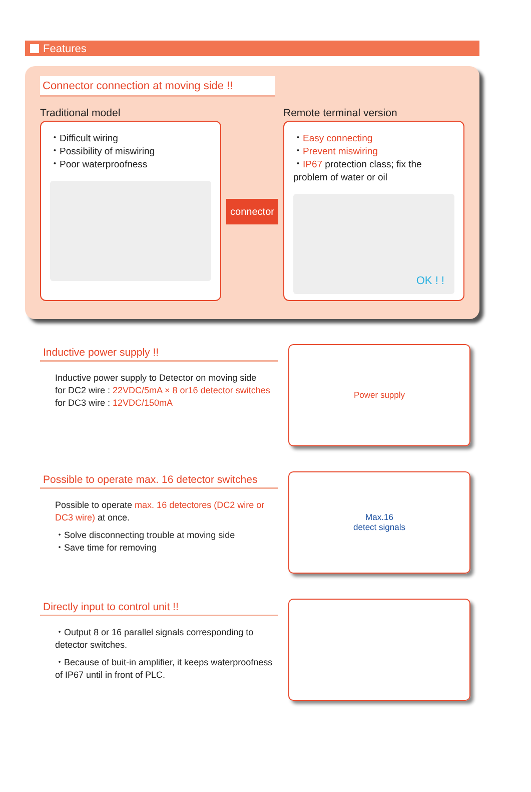Features
Connector connection at moving side !!
Traditional model
・Difficult wiring
・Possibility of miswiring
・Poor waterproofness
connector
Remote terminal version
・Easy connecting
・Prevent miswiring
・IP67 protection class; fix the problem of water or oil
OK ! !
Inductive power supply !!
Inductive power supply to Detector on moving side
for DC2 wire : 22VDC/5mA × 8 or16 detector switches
for DC3 wire : 12VDC/150mA
Power supply
Possible to operate max. 16 detector switches
Possible to operate max. 16 detectores (DC2 wire or DC3 wire) at once.
・Solve disconnecting trouble at moving side
・Save time for removing
Max.16
detect signals
Directly input to control unit !!
・Output 8 or 16 parallel signals corresponding to detector switches.
・Because of buit-in amplifier, it keeps waterproofness of IP67 until in front of PLC.